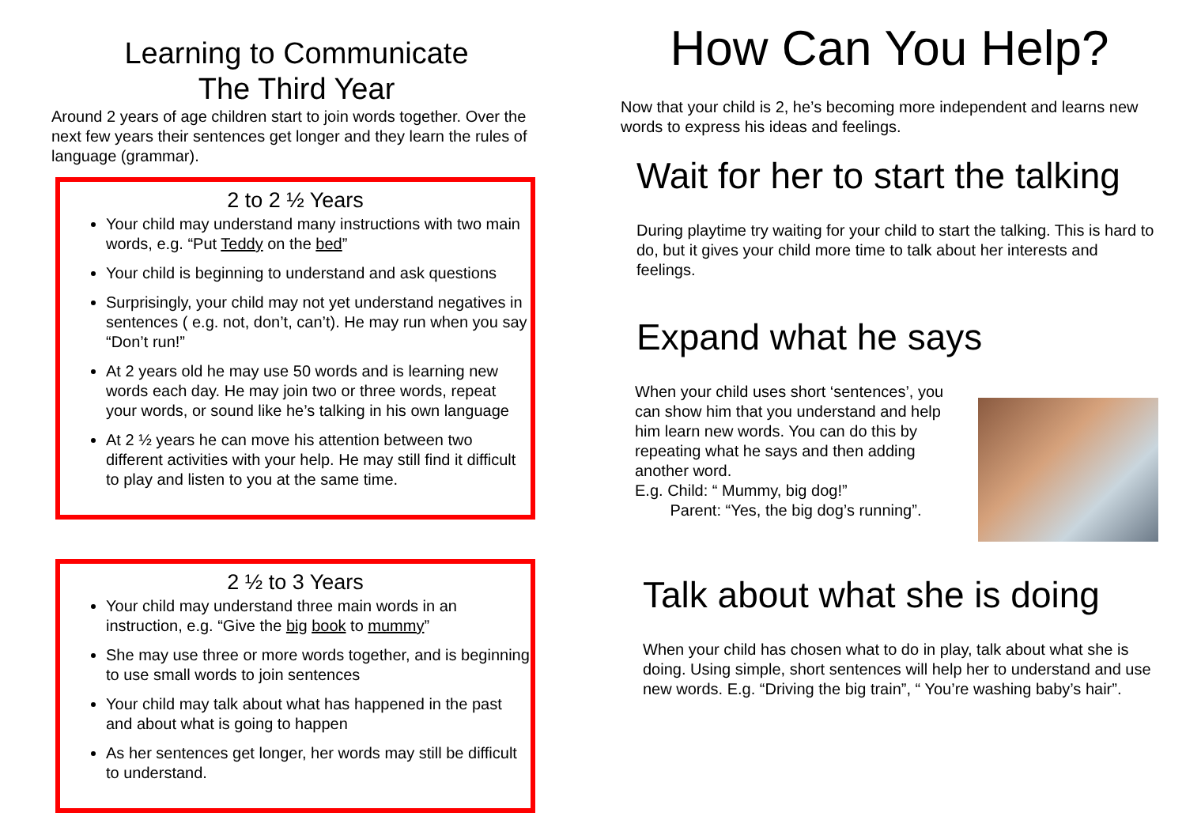Learning to Communicate
The Third Year
Around 2 years of age children start to join words together. Over the next few years their sentences get longer and they learn the rules of language (grammar).
2 to 2 ½ Years
Your child may understand many instructions with two main words, e.g. “Put Teddy on the bed”
Your child is beginning to understand and ask questions
Surprisingly, your child may not yet understand negatives in sentences ( e.g. not, don’t, can’t). He may run when you say “Don’t run!”
At 2 years old he may use 50 words and is learning new words each day. He may join two or three words, repeat your words, or sound like he’s talking in his own language
At 2 ½ years he can move his attention between two different activities with your help. He may still find it difficult to play and listen to you at the same time.
2 ½ to 3 Years
Your child may understand three main words in an instruction, e.g. “Give the big book to mummy”
She may use three or more words together, and is beginning to use small words to join sentences
Your child may talk about what has happened in the past and about what is going to happen
As her sentences get longer, her words may still be difficult to understand.
How Can You Help?
Now that your child is 2, he’s becoming more independent and learns new words to express his ideas and feelings.
Wait for her to start the talking
During playtime try waiting for your child to start the talking. This is hard to do, but it gives your child more time to talk about her interests and feelings.
Expand what he says
When your child uses short ‘sentences’, you can show him that you understand and help him learn new words. You can do this by repeating what he says and then adding another word.
E.g. Child: “ Mummy, big dog!”
Parent: “Yes, the big dog’s running”.
Talk about what she is doing
When your child has chosen what to do in play, talk about what she is doing. Using simple, short sentences will help her to understand and use new words. E.g. “Driving the big train”, “ You’re washing baby’s hair”.